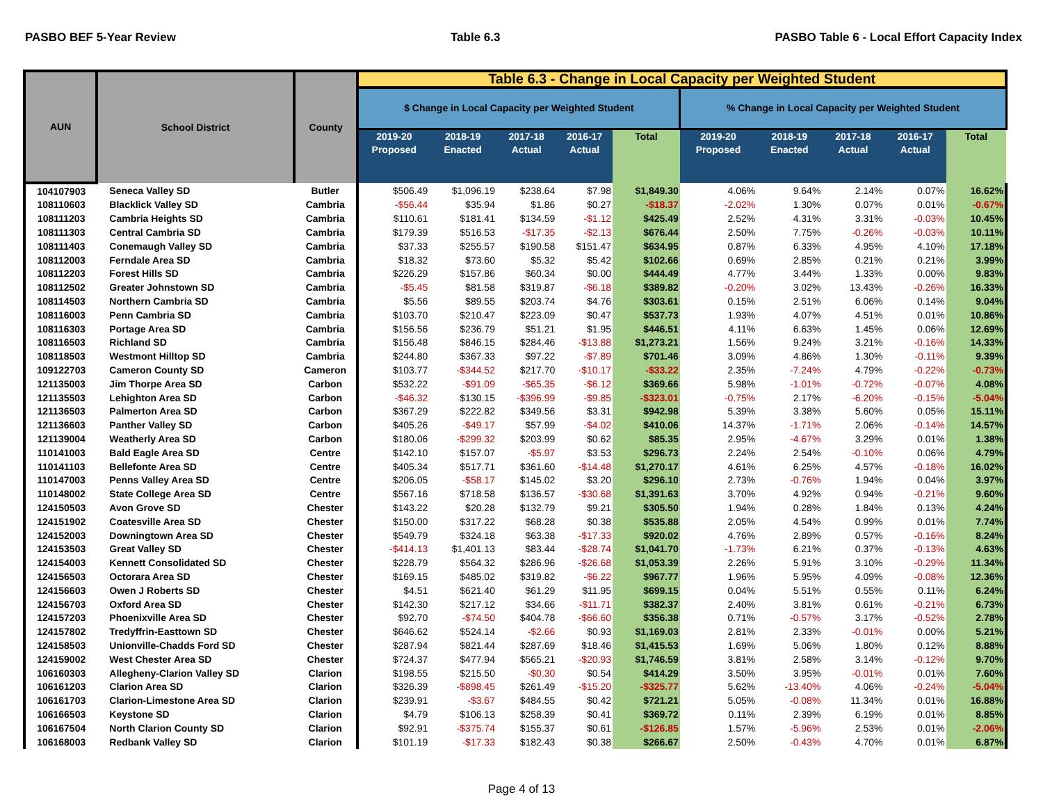PASBO BEF 5-Year Review Table 6.3 PASBO Table 6 - Local Effort Capacity Index
| AUN | School District | County | Table 6.3 - Change in Local Capacity per Weighted Student | | | | | | | | | |
| --- | --- | --- | --- | --- | --- | --- | --- | --- | --- | --- | --- | --- |
| | | | $ Change in Local Capacity per Weighted Student | | | | | % Change in Local Capacity per Weighted Student | | | | |
| | | | 2019-20 Proposed | 2018-19 Enacted | 2017-18 Actual | 2016-17 Actual | Total | 2019-20 Proposed | 2018-19 Enacted | 2017-18 Actual | 2016-17 Actual | Total |
| 104107903 | Seneca Valley SD | Butler | $506.49 | $1,096.19 | $238.64 | $7.98 | $1,849.30 | 4.06% | 9.64% | 2.14% | 0.07% | 16.62% |
| 108110603 | Blacklick Valley SD | Cambria | -$56.44 | $35.94 | $1.86 | $0.27 | -$18.37 | -2.02% | 1.30% | 0.07% | 0.01% | -0.67% |
| 108111203 | Cambria Heights SD | Cambria | $110.61 | $181.41 | $134.59 | -$1.12 | $425.49 | 2.52% | 4.31% | 3.31% | -0.03% | 10.45% |
| 108111303 | Central Cambria SD | Cambria | $179.39 | $516.53 | -$17.35 | -$2.13 | $676.44 | 2.50% | 7.75% | -0.26% | -0.03% | 10.11% |
| 108111403 | Conemaugh Valley SD | Cambria | $37.33 | $255.57 | $190.58 | $151.47 | $634.95 | 0.87% | 6.33% | 4.95% | 4.10% | 17.18% |
| 108112003 | Ferndale Area SD | Cambria | $18.32 | $73.60 | $5.32 | $5.42 | $102.66 | 0.69% | 2.85% | 0.21% | 0.21% | 3.99% |
| 108112203 | Forest Hills SD | Cambria | $226.29 | $157.86 | $60.34 | $0.00 | $444.49 | 4.77% | 3.44% | 1.33% | 0.00% | 9.83% |
| 108112502 | Greater Johnstown SD | Cambria | -$5.45 | $81.58 | $319.87 | -$6.18 | $389.82 | -0.20% | 3.02% | 13.43% | -0.26% | 16.33% |
| 108114503 | Northern Cambria SD | Cambria | $5.56 | $89.55 | $203.74 | $4.76 | $303.61 | 0.15% | 2.51% | 6.06% | 0.14% | 9.04% |
| 108116003 | Penn Cambria SD | Cambria | $103.70 | $210.47 | $223.09 | $0.47 | $537.73 | 1.93% | 4.07% | 4.51% | 0.01% | 10.86% |
| 108116303 | Portage Area SD | Cambria | $156.56 | $236.79 | $51.21 | $1.95 | $446.51 | 4.11% | 6.63% | 1.45% | 0.06% | 12.69% |
| 108116503 | Richland SD | Cambria | $156.48 | $846.15 | $284.46 | -$13.88 | $1,273.21 | 1.56% | 9.24% | 3.21% | -0.16% | 14.33% |
| 108118503 | Westmont Hilltop SD | Cambria | $244.80 | $367.33 | $97.22 | -$7.89 | $701.46 | 3.09% | 4.86% | 1.30% | -0.11% | 9.39% |
| 109122703 | Cameron County SD | Cameron | $103.77 | -$344.52 | $217.70 | -$10.17 | -$33.22 | 2.35% | -7.24% | 4.79% | -0.22% | -0.73% |
| 121135003 | Jim Thorpe Area SD | Carbon | $532.22 | -$91.09 | -$65.35 | -$6.12 | $369.66 | 5.98% | -1.01% | -0.72% | -0.07% | 4.08% |
| 121135503 | Lehighton Area SD | Carbon | -$46.32 | $130.15 | -$396.99 | -$9.85 | -$323.01 | -0.75% | 2.17% | -6.20% | -0.15% | -5.04% |
| 121136503 | Palmerton Area SD | Carbon | $367.29 | $222.82 | $349.56 | $3.31 | $942.98 | 5.39% | 3.38% | 5.60% | 0.05% | 15.11% |
| 121136603 | Panther Valley SD | Carbon | $405.26 | -$49.17 | $57.99 | -$4.02 | $410.06 | 14.37% | -1.71% | 2.06% | -0.14% | 14.57% |
| 121139004 | Weatherly Area SD | Carbon | $180.06 | -$299.32 | $203.99 | $0.62 | $85.35 | 2.95% | -4.67% | 3.29% | 0.01% | 1.38% |
| 110141003 | Bald Eagle Area SD | Centre | $142.10 | $157.07 | -$5.97 | $3.53 | $296.73 | 2.24% | 2.54% | -0.10% | 0.06% | 4.79% |
| 110141103 | Bellefonte Area SD | Centre | $405.34 | $517.71 | $361.60 | -$14.48 | $1,270.17 | 4.61% | 6.25% | 4.57% | -0.18% | 16.02% |
| 110147003 | Penns Valley Area SD | Centre | $206.05 | -$58.17 | $145.02 | $3.20 | $296.10 | 2.73% | -0.76% | 1.94% | 0.04% | 3.97% |
| 110148002 | State College Area SD | Centre | $567.16 | $718.58 | $136.57 | -$30.68 | $1,391.63 | 3.70% | 4.92% | 0.94% | -0.21% | 9.60% |
| 124150503 | Avon Grove SD | Chester | $143.22 | $20.28 | $132.79 | $9.21 | $305.50 | 1.94% | 0.28% | 1.84% | 0.13% | 4.24% |
| 124151902 | Coatesville Area SD | Chester | $150.00 | $317.22 | $68.28 | $0.38 | $535.88 | 2.05% | 4.54% | 0.99% | 0.01% | 7.74% |
| 124152003 | Downingtown Area SD | Chester | $549.79 | $324.18 | $63.38 | -$17.33 | $920.02 | 4.76% | 2.89% | 0.57% | -0.16% | 8.24% |
| 124153503 | Great Valley SD | Chester | -$414.13 | $1,401.13 | $83.44 | -$28.74 | $1,041.70 | -1.73% | 6.21% | 0.37% | -0.13% | 4.63% |
| 124154003 | Kennett Consolidated SD | Chester | $228.79 | $564.32 | $286.96 | -$26.68 | $1,053.39 | 2.26% | 5.91% | 3.10% | -0.29% | 11.34% |
| 124156503 | Octorara Area SD | Chester | $169.15 | $485.02 | $319.82 | -$6.22 | $967.77 | 1.96% | 5.95% | 4.09% | -0.08% | 12.36% |
| 124156603 | Owen J Roberts SD | Chester | $4.51 | $621.40 | $61.29 | $11.95 | $699.15 | 0.04% | 5.51% | 0.55% | 0.11% | 6.24% |
| 124156703 | Oxford Area SD | Chester | $142.30 | $217.12 | $34.66 | -$11.71 | $382.37 | 2.40% | 3.81% | 0.61% | -0.21% | 6.73% |
| 124157203 | Phoenixville Area SD | Chester | $92.70 | -$74.50 | $404.78 | -$66.60 | $356.38 | 0.71% | -0.57% | 3.17% | -0.52% | 2.78% |
| 124157802 | Tredyffrin-Easttown SD | Chester | $646.62 | $524.14 | -$2.66 | $0.93 | $1,169.03 | 2.81% | 2.33% | -0.01% | 0.00% | 5.21% |
| 124158503 | Unionville-Chadds Ford SD | Chester | $287.94 | $821.44 | $287.69 | $18.46 | $1,415.53 | 1.69% | 5.06% | 1.80% | 0.12% | 8.88% |
| 124159002 | West Chester Area SD | Chester | $724.37 | $477.94 | $565.21 | -$20.93 | $1,746.59 | 3.81% | 2.58% | 3.14% | -0.12% | 9.70% |
| 106160303 | Allegheny-Clarion Valley SD | Clarion | $198.55 | $215.50 | -$0.30 | $0.54 | $414.29 | 3.50% | 3.95% | -0.01% | 0.01% | 7.60% |
| 106161203 | Clarion Area SD | Clarion | $326.39 | -$898.45 | $261.49 | -$15.20 | -$325.77 | 5.62% | -13.40% | 4.06% | -0.24% | -5.04% |
| 106161703 | Clarion-Limestone Area SD | Clarion | $239.91 | -$3.67 | $484.55 | $0.42 | $721.21 | 5.05% | -0.08% | 11.34% | 0.01% | 16.88% |
| 106166503 | Keystone SD | Clarion | $4.79 | $106.13 | $258.39 | $0.41 | $369.72 | 0.11% | 2.39% | 6.19% | 0.01% | 8.85% |
| 106167504 | North Clarion County SD | Clarion | $92.91 | -$375.74 | $155.37 | $0.61 | -$126.85 | 1.57% | -5.96% | 2.53% | 0.01% | -2.06% |
| 106168003 | Redbank Valley SD | Clarion | $101.19 | -$17.33 | $182.43 | $0.38 | $266.67 | 2.50% | -0.43% | 4.70% | 0.01% | 6.87% |
Page 4 of 13